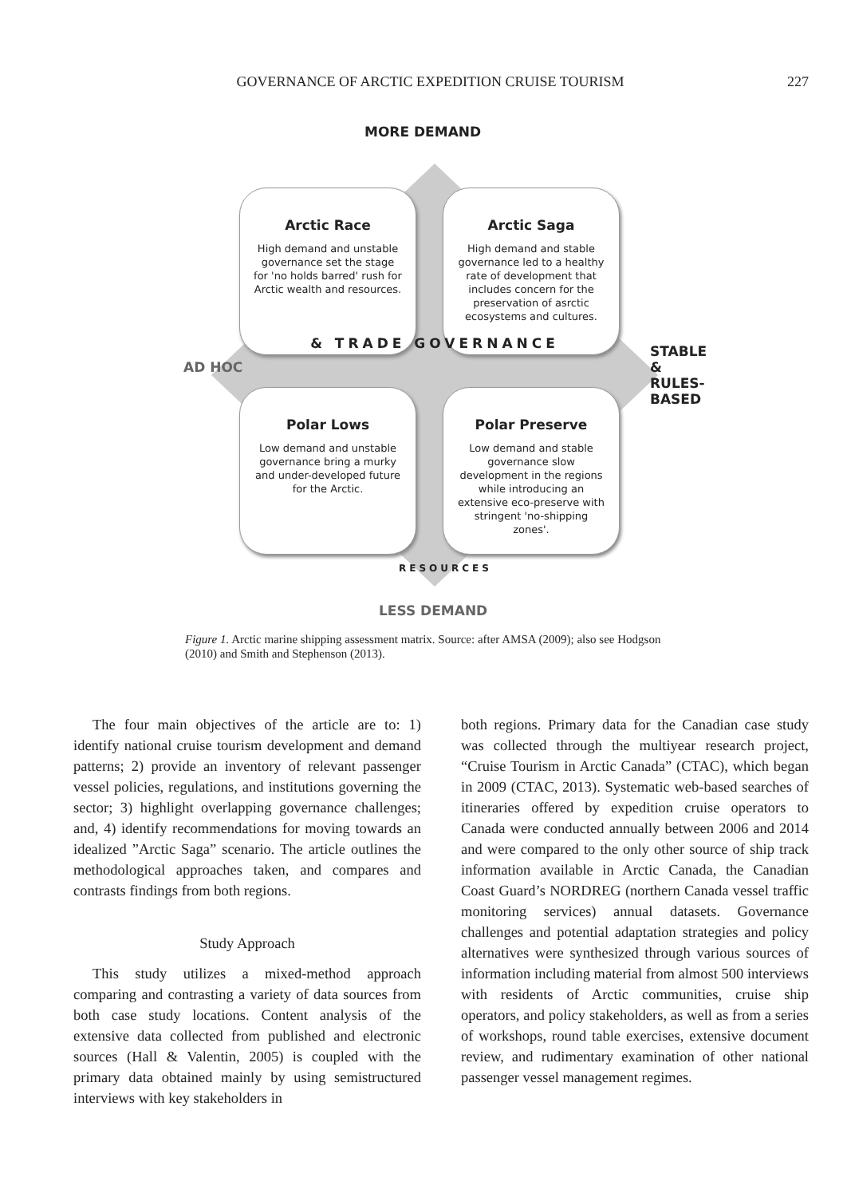GOVERNANCE OF ARCTIC EXPEDITION CRUISE TOURISM 227
MORE DEMAND
LESS DEMAND
AD HOC
STABLE & RULES-BASED
Arctic Race
High demand and unstable governance set the stage for 'no holds barred' rush for Arctic wealth and resources.
Arctic Saga
High demand and stable governance led to a healthy rate of development that includes concern for the preservation of asrctic ecosystems and cultures.
& TRADE GOVERNANCE
Polar Lows
Low demand and unstable governance bring a murky and under-developed future for the Arctic.
Polar Preserve
Low demand and stable governance slow development in the regions while introducing an extensive eco-preserve with stringent 'no-shipping zones'.
RESOURCES
Figure 1. Arctic marine shipping assessment matrix. Source: after AMSA (2009); also see Hodgson (2010) and Smith and Stephenson (2013).
The four main objectives of the article are to: 1) identify national cruise tourism development and demand patterns; 2) provide an inventory of relevant passenger vessel policies, regulations, and institutions governing the sector; 3) highlight overlapping governance challenges; and, 4) identify recommendations for moving towards an idealized ”Arctic Saga” scenario. The article outlines the methodological approaches taken, and compares and contrasts findings from both regions.
Study Approach
This study utilizes a mixed-method approach comparing and contrasting a variety of data sources from both case study locations. Content analysis of the extensive data collected from published and electronic sources (Hall & Valentin, 2005) is coupled with the primary data obtained mainly by using semistructured interviews with key stakeholders in
both regions. Primary data for the Canadian case study was collected through the multiyear research project, “Cruise Tourism in Arctic Canada” (CTAC), which began in 2009 (CTAC, 2013). Systematic web-based searches of itineraries offered by expedition cruise operators to Canada were conducted annually between 2006 and 2014 and were compared to the only other source of ship track information available in Arctic Canada, the Canadian Coast Guard’s NORDREG (northern Canada vessel traffic monitoring services) annual datasets. Governance challenges and potential adaptation strategies and policy alternatives were synthesized through various sources of information including material from almost 500 interviews with residents of Arctic communities, cruise ship operators, and policy stakeholders, as well as from a series of workshops, round table exercises, extensive document review, and rudimentary examination of other national passenger vessel management regimes.